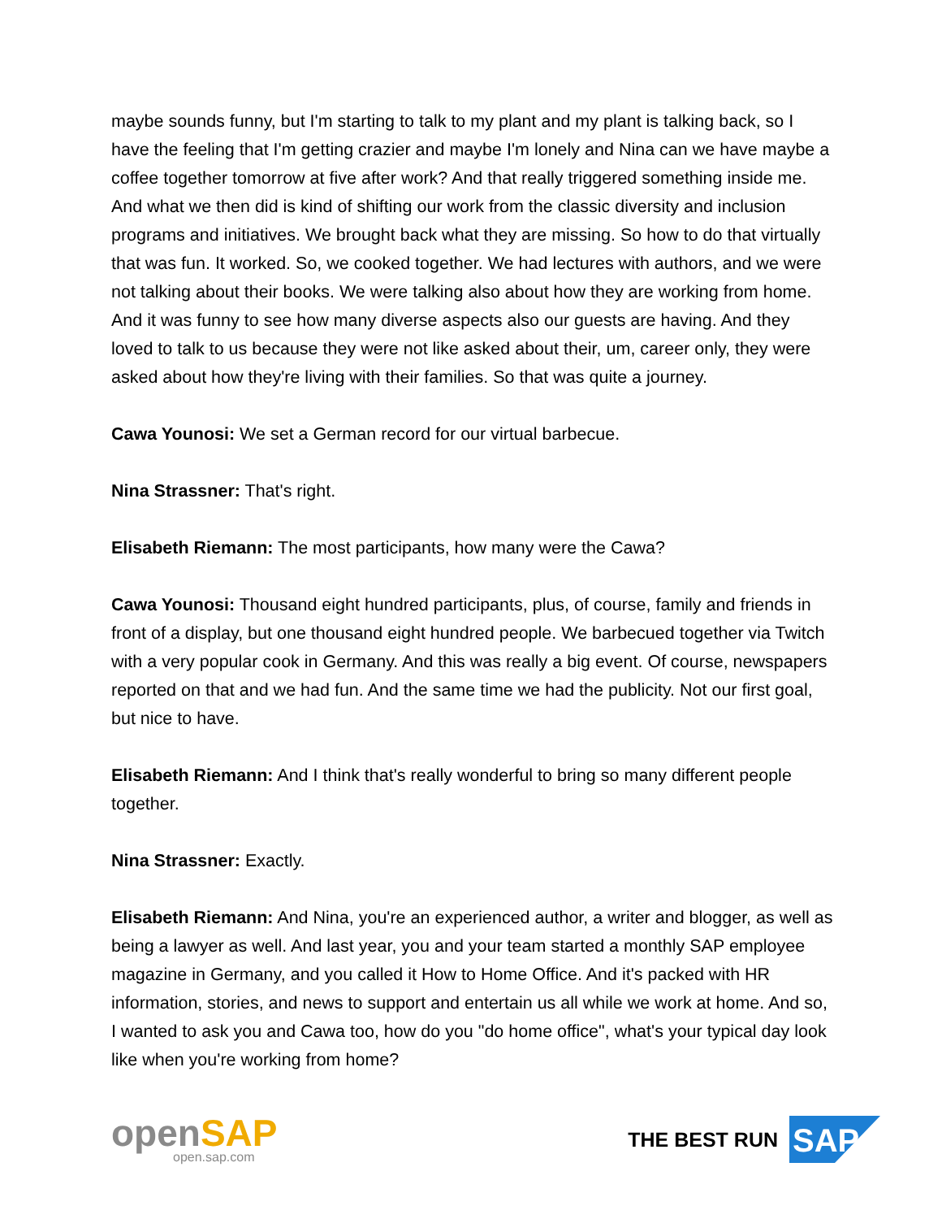maybe sounds funny, but I'm starting to talk to my plant and my plant is talking back, so I have the feeling that I'm getting crazier and maybe I'm lonely and Nina can we have maybe a coffee together tomorrow at five after work? And that really triggered something inside me. And what we then did is kind of shifting our work from the classic diversity and inclusion programs and initiatives. We brought back what they are missing. So how to do that virtually that was fun. It worked. So, we cooked together. We had lectures with authors, and we were not talking about their books. We were talking also about how they are working from home. And it was funny to see how many diverse aspects also our guests are having. And they loved to talk to us because they were not like asked about their, um, career only, they were asked about how they're living with their families. So that was quite a journey.
Cawa Younosi: We set a German record for our virtual barbecue.
Nina Strassner: That's right.
Elisabeth Riemann: The most participants, how many were the Cawa?
Cawa Younosi: Thousand eight hundred participants, plus, of course, family and friends in front of a display, but one thousand eight hundred people. We barbecued together via Twitch with a very popular cook in Germany. And this was really a big event. Of course, newspapers reported on that and we had fun. And the same time we had the publicity. Not our first goal, but nice to have.
Elisabeth Riemann: And I think that's really wonderful to bring so many different people together.
Nina Strassner: Exactly.
Elisabeth Riemann: And Nina, you're an experienced author, a writer and blogger, as well as being a lawyer as well. And last year, you and your team started a monthly SAP employee magazine in Germany, and you called it How to Home Office. And it's packed with HR information, stories, and news to support and entertain us all while we work at home. And so, I wanted to ask you and Cawa too, how do you "do home office", what's your typical day look like when you're working from home?
openSAP
open.sap.com
THE BEST RUN
SAP